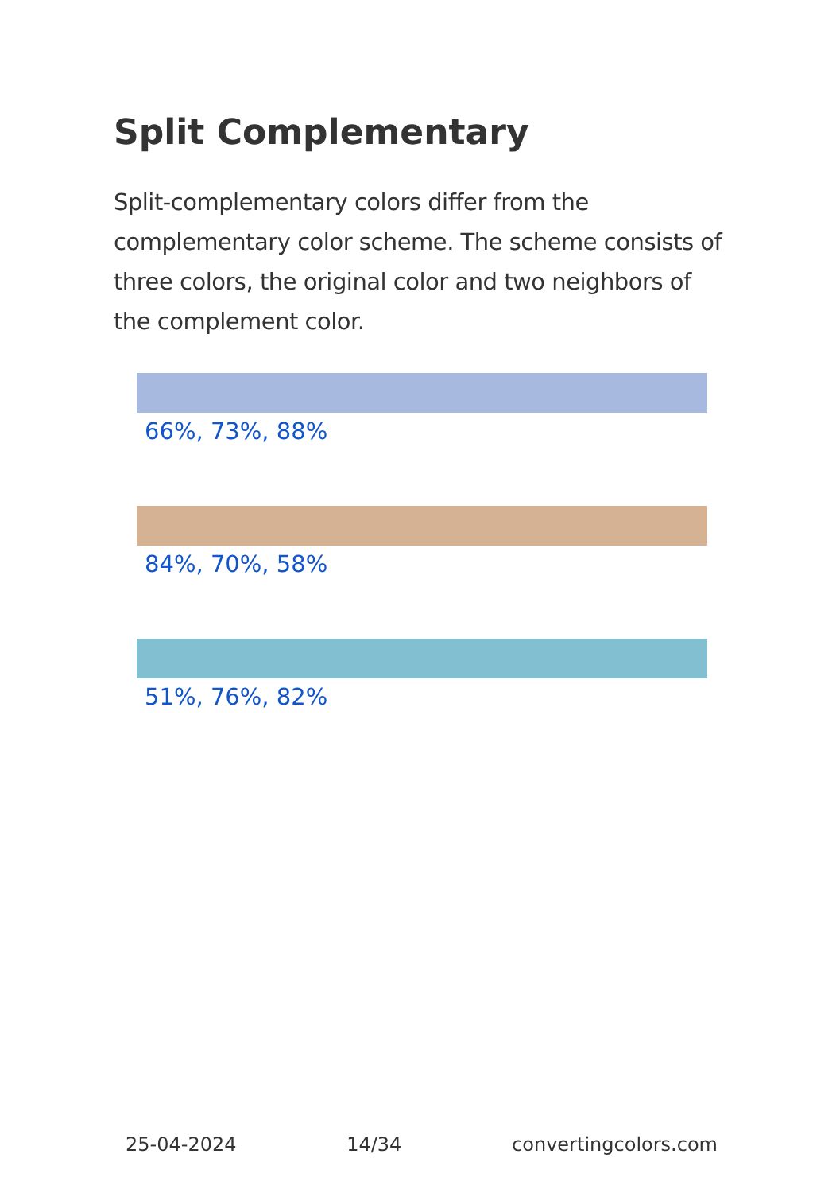Split Complementary
Split-complementary colors differ from the complementary color scheme. The scheme consists of three colors, the original color and two neighbors of the complement color.
66%, 73%, 88%
84%, 70%, 58%
51%, 76%, 82%
25-04-2024 14/34 convertingcolors.com